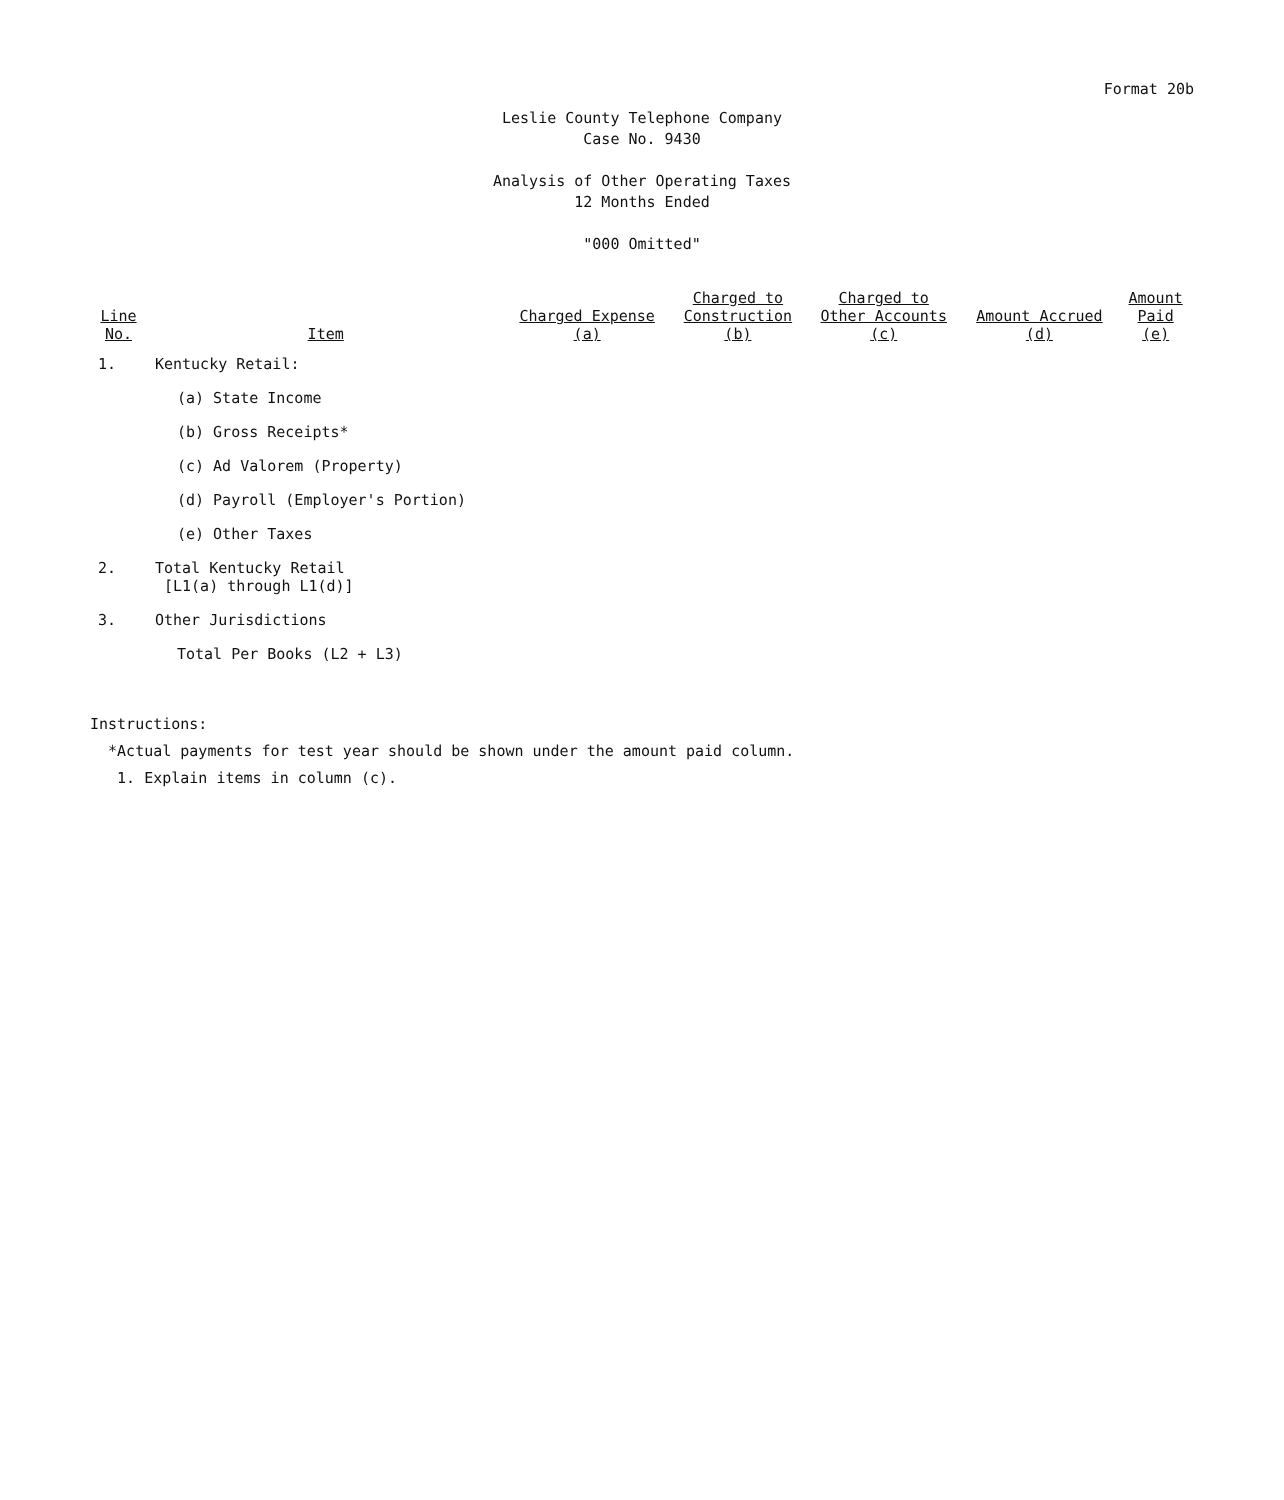Format 20b
Leslie County Telephone Company
Case No. 9430
Analysis of Other Operating Taxes
12 Months Ended
"000 Omitted"
| Line No. | Item | Charged Expense (a) | Charged to Construction (b) | Charged to Other Accounts (c) | Amount Accrued (d) | Amount Paid (e) |
| --- | --- | --- | --- | --- | --- | --- |
| 1. | Kentucky Retail: | | | | | |
| | (a) State Income | | | | | |
| | (b) Gross Receipts* | | | | | |
| | (c) Ad Valorem (Property) | | | | | |
| | (d) Payroll (Employer's Portion) | | | | | |
| | (e) Other Taxes | | | | | |
| 2. | Total Kentucky Retail [L1(a) through L1(d)] | | | | | |
| 3. | Other Jurisdictions | | | | | |
| | Total Per Books (L2 + L3) | | | | | |
Instructions:
*Actual payments for test year should be shown under the amount paid column.
1. Explain items in column (c).